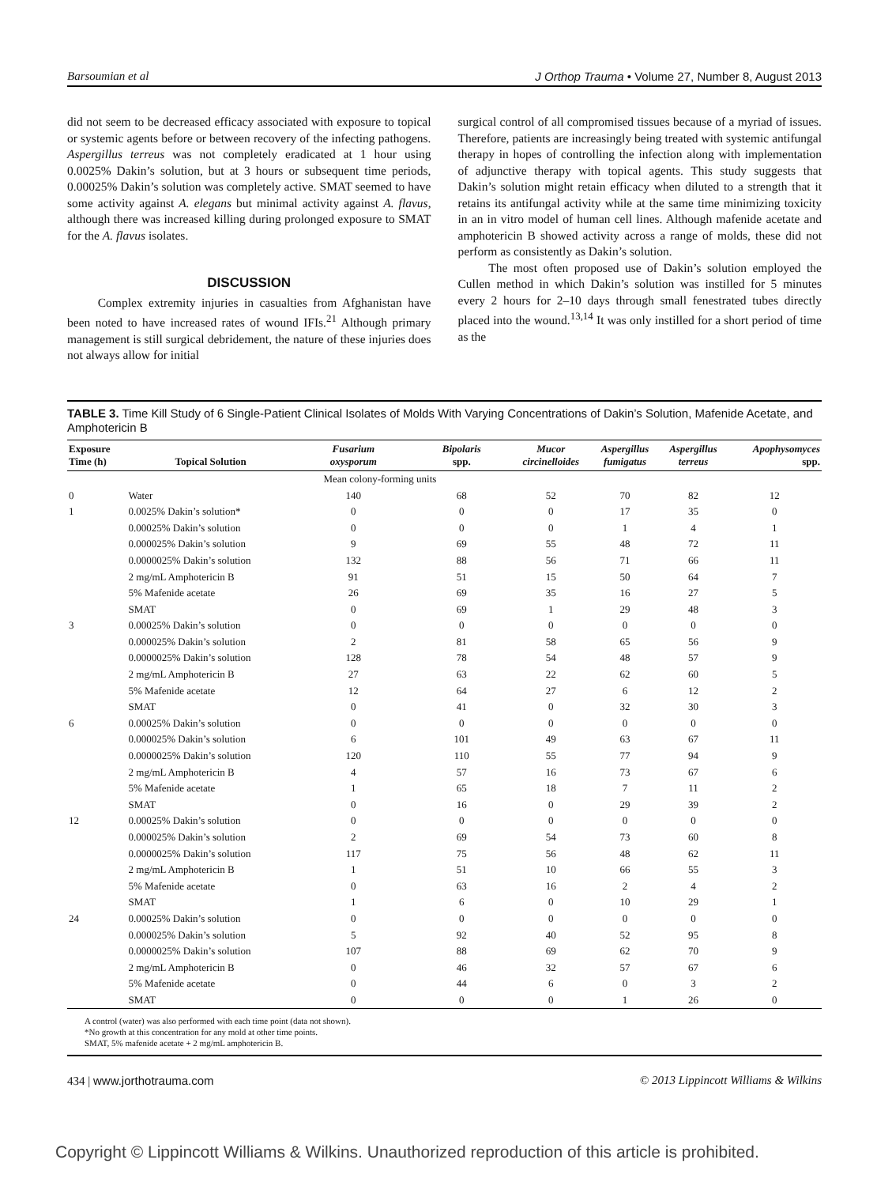Barsoumian et al J Orthop Trauma • Volume 27, Number 8, August 2013
did not seem to be decreased efficacy associated with exposure to topical or systemic agents before or between recovery of the infecting pathogens. Aspergillus terreus was not completely eradicated at 1 hour using 0.0025% Dakin’s solution, but at 3 hours or subsequent time periods, 0.00025% Dakin’s solution was completely active. SMAT seemed to have some activity against A. elegans but minimal activity against A. flavus, although there was increased killing during prolonged exposure to SMAT for the A. flavus isolates.
DISCUSSION
Complex extremity injuries in casualties from Afghanistan have been noted to have increased rates of wound IFIs.<sup>21</sup> Although primary management is still surgical debridement, the nature of these injuries does not always allow for initial
surgical control of all compromised tissues because of a myriad of issues. Therefore, patients are increasingly being treated with systemic antifungal therapy in hopes of controlling the infection along with implementation of adjunctive therapy with topical agents. This study suggests that Dakin’s solution might retain efficacy when diluted to a strength that it retains its antifungal activity while at the same time minimizing toxicity in an in vitro model of human cell lines. Although mafenide acetate and amphotericin B showed activity across a range of molds, these did not perform as consistently as Dakin’s solution.
The most often proposed use of Dakin’s solution employed the Cullen method in which Dakin’s solution was instilled for 5 minutes every 2 hours for 2–10 days through small fenestrated tubes directly placed into the wound.<sup>13,14</sup> It was only instilled for a short period of time as the
TABLE 3. Time Kill Study of 6 Single-Patient Clinical Isolates of Molds With Varying Concentrations of Dakin’s Solution, Mafenide Acetate, and Amphotericin B
| Exposure Time (h) | Topical Solution | Fusarium oxysporum | Bipolaris spp. | Mucor circinelloides | Aspergillus fumigatus | Aspergillus terreus | Apophysomyces spp. |
| --- | --- | --- | --- | --- | --- | --- | --- |
| | | Mean colony-forming units | | | | | |
| 0 | Water | 140 | 68 | 52 | 70 | 82 | 12 |
| 1 | 0.0025% Dakin’s solution* | 0 | 0 | 0 | 17 | 35 | 0 |
| | 0.00025% Dakin’s solution | 0 | 0 | 0 | 1 | 4 | 1 |
| | 0.000025% Dakin’s solution | 9 | 69 | 55 | 48 | 72 | 11 |
| | 0.0000025% Dakin’s solution | 132 | 88 | 56 | 71 | 66 | 11 |
| | 2 mg/mL Amphotericin B | 91 | 51 | 15 | 50 | 64 | 7 |
| | 5% Mafenide acetate | 26 | 69 | 35 | 16 | 27 | 5 |
| | SMAT | 0 | 69 | 1 | 29 | 48 | 3 |
| 3 | 0.00025% Dakin’s solution | 0 | 0 | 0 | 0 | 0 | 0 |
| | 0.000025% Dakin’s solution | 2 | 81 | 58 | 65 | 56 | 9 |
| | 0.0000025% Dakin’s solution | 128 | 78 | 54 | 48 | 57 | 9 |
| | 2 mg/mL Amphotericin B | 27 | 63 | 22 | 62 | 60 | 5 |
| | 5% Mafenide acetate | 12 | 64 | 27 | 6 | 12 | 2 |
| | SMAT | 0 | 41 | 0 | 32 | 30 | 3 |
| 6 | 0.00025% Dakin’s solution | 0 | 0 | 0 | 0 | 0 | 0 |
| | 0.000025% Dakin’s solution | 6 | 101 | 49 | 63 | 67 | 11 |
| | 0.0000025% Dakin’s solution | 120 | 110 | 55 | 77 | 94 | 9 |
| | 2 mg/mL Amphotericin B | 4 | 57 | 16 | 73 | 67 | 6 |
| | 5% Mafenide acetate | 1 | 65 | 18 | 7 | 11 | 2 |
| | SMAT | 0 | 16 | 0 | 29 | 39 | 2 |
| 12 | 0.00025% Dakin’s solution | 0 | 0 | 0 | 0 | 0 | 0 |
| | 0.000025% Dakin’s solution | 2 | 69 | 54 | 73 | 60 | 8 |
| | 0.0000025% Dakin’s solution | 117 | 75 | 56 | 48 | 62 | 11 |
| | 2 mg/mL Amphotericin B | 1 | 51 | 10 | 66 | 55 | 3 |
| | 5% Mafenide acetate | 0 | 63 | 16 | 2 | 4 | 2 |
| | SMAT | 1 | 6 | 0 | 10 | 29 | 1 |
| 24 | 0.00025% Dakin’s solution | 0 | 0 | 0 | 0 | 0 | 0 |
| | 0.000025% Dakin’s solution | 5 | 92 | 40 | 52 | 95 | 8 |
| | 0.0000025% Dakin’s solution | 107 | 88 | 69 | 62 | 70 | 9 |
| | 2 mg/mL Amphotericin B | 0 | 46 | 32 | 57 | 67 | 6 |
| | 5% Mafenide acetate | 0 | 44 | 6 | 0 | 3 | 2 |
| | SMAT | 0 | 0 | 0 | 1 | 26 | 0 |
A control (water) was also performed with each time point (data not shown).
*No growth at this concentration for any mold at other time points.
SMAT, 5% mafenide acetate + 2 mg/mL amphotericin B.
434 | www.jorthotrauma.com © 2013 Lippincott Williams & Wilkins
Copyright © Lippincott Williams & Wilkins. Unauthorized reproduction of this article is prohibited.